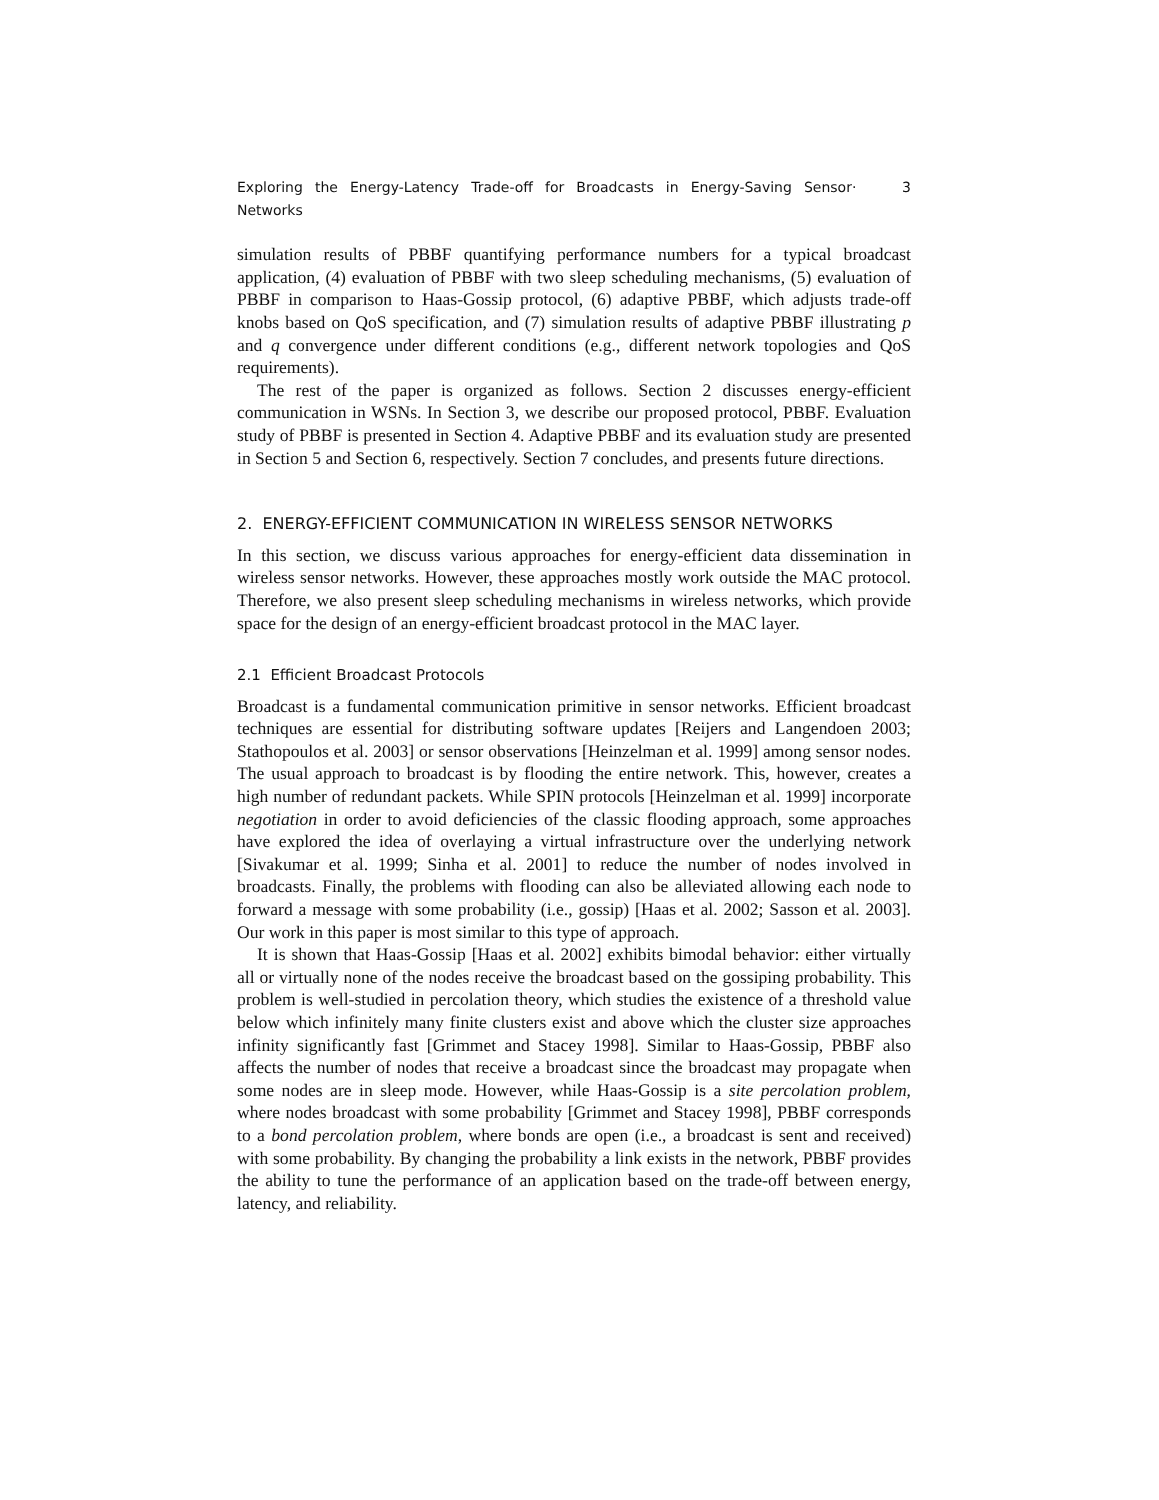Exploring the Energy-Latency Trade-off for Broadcasts in Energy-Saving Sensor Networks · 3
simulation results of PBBF quantifying performance numbers for a typical broadcast application, (4) evaluation of PBBF with two sleep scheduling mechanisms, (5) evaluation of PBBF in comparison to Haas-Gossip protocol, (6) adaptive PBBF, which adjusts trade-off knobs based on QoS specification, and (7) simulation results of adaptive PBBF illustrating p and q convergence under different conditions (e.g., different network topologies and QoS requirements).
The rest of the paper is organized as follows. Section 2 discusses energy-efficient communication in WSNs. In Section 3, we describe our proposed protocol, PBBF. Evaluation study of PBBF is presented in Section 4. Adaptive PBBF and its evaluation study are presented in Section 5 and Section 6, respectively. Section 7 concludes, and presents future directions.
2. ENERGY-EFFICIENT COMMUNICATION IN WIRELESS SENSOR NETWORKS
In this section, we discuss various approaches for energy-efficient data dissemination in wireless sensor networks. However, these approaches mostly work outside the MAC protocol. Therefore, we also present sleep scheduling mechanisms in wireless networks, which provide space for the design of an energy-efficient broadcast protocol in the MAC layer.
2.1 Efficient Broadcast Protocols
Broadcast is a fundamental communication primitive in sensor networks. Efficient broadcast techniques are essential for distributing software updates [Reijers and Langendoen 2003; Stathopoulos et al. 2003] or sensor observations [Heinzelman et al. 1999] among sensor nodes. The usual approach to broadcast is by flooding the entire network. This, however, creates a high number of redundant packets. While SPIN protocols [Heinzelman et al. 1999] incorporate negotiation in order to avoid deficiencies of the classic flooding approach, some approaches have explored the idea of overlaying a virtual infrastructure over the underlying network [Sivakumar et al. 1999; Sinha et al. 2001] to reduce the number of nodes involved in broadcasts. Finally, the problems with flooding can also be alleviated allowing each node to forward a message with some probability (i.e., gossip) [Haas et al. 2002; Sasson et al. 2003]. Our work in this paper is most similar to this type of approach.
It is shown that Haas-Gossip [Haas et al. 2002] exhibits bimodal behavior: either virtually all or virtually none of the nodes receive the broadcast based on the gossiping probability. This problem is well-studied in percolation theory, which studies the existence of a threshold value below which infinitely many finite clusters exist and above which the cluster size approaches infinity significantly fast [Grimmet and Stacey 1998]. Similar to Haas-Gossip, PBBF also affects the number of nodes that receive a broadcast since the broadcast may propagate when some nodes are in sleep mode. However, while Haas-Gossip is a site percolation problem, where nodes broadcast with some probability [Grimmet and Stacey 1998], PBBF corresponds to a bond percolation problem, where bonds are open (i.e., a broadcast is sent and received) with some probability. By changing the probability a link exists in the network, PBBF provides the ability to tune the performance of an application based on the trade-off between energy, latency, and reliability.